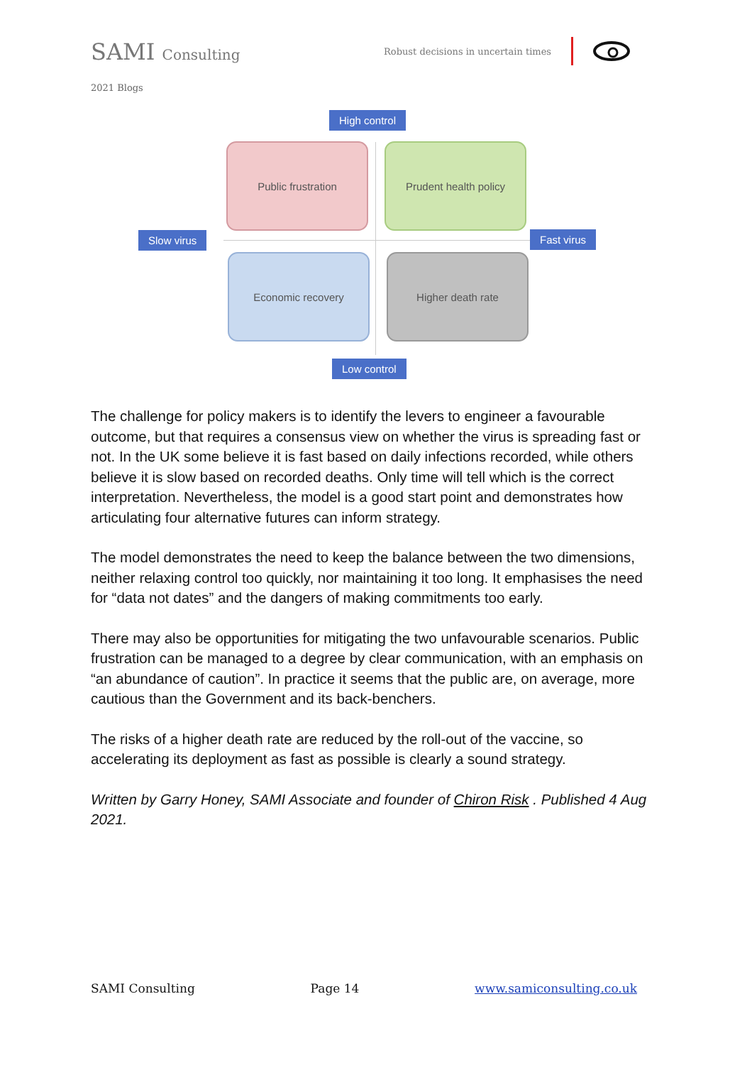SAMI Consulting
Robust decisions in uncertain times
2021 Blogs
High control
Public frustration Prudent health policy
Slow virus Fast virus
Economic recovery Higher death rate
Low control
The challenge for policy makers is to identify the levers to engineer a favourable outcome, but that requires a consensus view on whether the virus is spreading fast or not. In the UK some believe it is fast based on daily infections recorded, while others believe it is slow based on recorded deaths. Only time will tell which is the correct interpretation. Nevertheless, the model is a good start point and demonstrates how articulating four alternative futures can inform strategy.
The model demonstrates the need to keep the balance between the two dimensions, neither relaxing control too quickly, nor maintaining it too long. It emphasises the need for “data not dates” and the dangers of making commitments too early.
There may also be opportunities for mitigating the two unfavourable scenarios. Public frustration can be managed to a degree by clear communication, with an emphasis on “an abundance of caution”. In practice it seems that the public are, on average, more cautious than the Government and its back-benchers.
The risks of a higher death rate are reduced by the roll-out of the vaccine, so accelerating its deployment as fast as possible is clearly a sound strategy.
Written by Garry Honey, SAMI Associate and founder of Chiron Risk . Published 4 Aug 2021.
SAMI Consulting Page 14 www.samiconsulting.co.uk